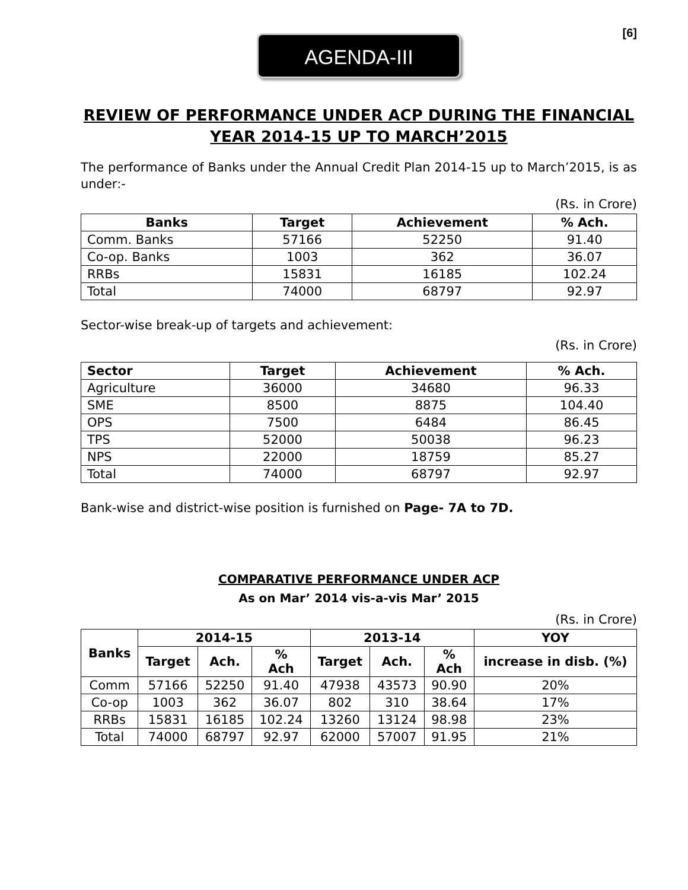[6]
AGENDA-III
REVIEW OF PERFORMANCE UNDER ACP DURING THE FINANCIAL YEAR 2014-15 UP TO MARCH’2015
The performance of Banks under the Annual Credit Plan 2014-15 up to March’2015, is as under:-
(Rs. in Crore)
| Banks | Target | Achievement | % Ach. |
| --- | --- | --- | --- |
| Comm. Banks | 57166 | 52250 | 91.40 |
| Co-op. Banks | 1003 | 362 | 36.07 |
| RRBs | 15831 | 16185 | 102.24 |
| Total | 74000 | 68797 | 92.97 |
Sector-wise break-up of targets and achievement:
(Rs. in Crore)
| Sector | Target | Achievement | % Ach. |
| --- | --- | --- | --- |
| Agriculture | 36000 | 34680 | 96.33 |
| SME | 8500 | 8875 | 104.40 |
| OPS | 7500 | 6484 | 86.45 |
| TPS | 52000 | 50038 | 96.23 |
| NPS | 22000 | 18759 | 85.27 |
| Total | 74000 | 68797 | 92.97 |
Bank-wise and district-wise position is furnished on Page- 7A to 7D.
COMPARATIVE PERFORMANCE UNDER ACP
As on Mar’ 2014 vis-a-vis Mar’ 2015
(Rs. in Crore)
| Banks | 2014-15 | | | 2013-14 | | | YOY |
| --- | --- | --- | --- | --- | --- | --- | --- |
| | Target | Ach. | % Ach | Target | Ach. | % Ach | increase in disb. (%) |
| Comm | 57166 | 52250 | 91.40 | 47938 | 43573 | 90.90 | 20% |
| Co-op | 1003 | 362 | 36.07 | 802 | 310 | 38.64 | 17% |
| RRBs | 15831 | 16185 | 102.24 | 13260 | 13124 | 98.98 | 23% |
| Total | 74000 | 68797 | 92.97 | 62000 | 57007 | 91.95 | 21% |